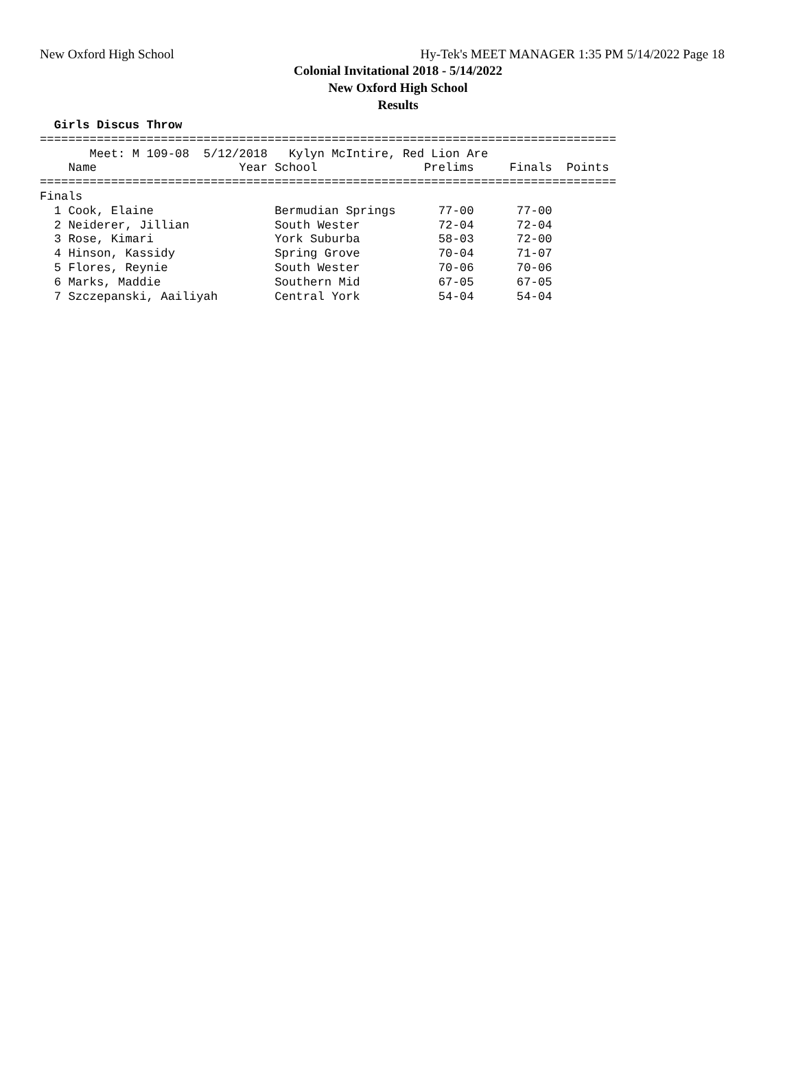New Oxford High School Hy-Tek's MEET MANAGER 1:35 PM 5/14/2022 Page 18
Colonial Invitational 2018 - 5/14/2022
New Oxford High School
Results
  Girls Discus Throw
=================================================================================
       Meet: M 109-08  5/12/2018   Kylyn McIntire, Red Lion Are
    Name                    Year School               Prelims     Finals  Points
=================================================================================
Finals
  1 Cook, Elaine                 Bermudian Springs      77-00      77-00
  2 Neiderer, Jillian            South Wester           72-04      72-04
  3 Rose, Kimari                 York Suburba           58-03      72-00
  4 Hinson, Kassidy              Spring Grove           70-04      71-07
  5 Flores, Reynie               South Wester           70-06      70-06
  6 Marks, Maddie                Southern Mid           67-05      67-05
  7 Szczepanski, Aailiyah        Central York           54-04      54-04